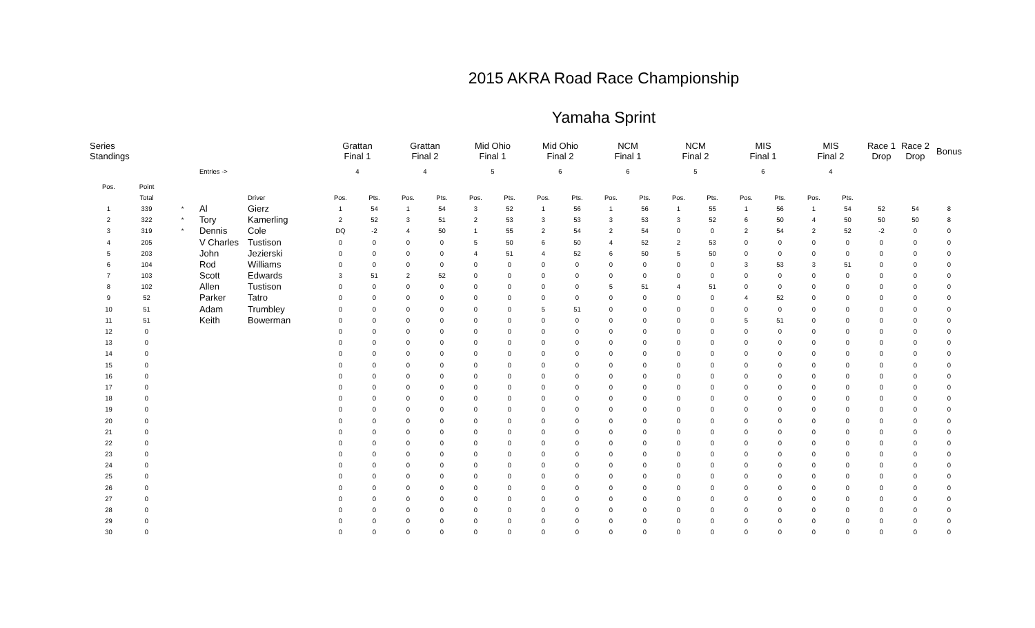2015 AKRA Road Race Championship
Yamaha Sprint
| Series Standings | | | | | Grattan Final 1 | | Grattan Final 2 | | Mid Ohio Final 1 | | Mid Ohio Final 2 | | NCM Final 1 | | NCM Final 2 | | MIS Final 1 | | MIS Final 2 | | Race 1 Drop | Race 2 Drop | Bonus |
| --- | --- | --- | --- | --- | --- | --- | --- | --- | --- | --- | --- | --- | --- | --- | --- | --- | --- | --- | --- | --- | --- | --- | --- |
| | | | Entries -> | | 4 | | 4 | | 5 | | 6 | | 6 | | 5 | | 6 | | 4 | | | | |
| Pos. | Point | | | | | | | | | | | | | | | | | | | | | | |
| | Total | | | Driver | Pos. | Pts. | Pos. | Pts. | Pos. | Pts. | Pos. | Pts. | Pos. | Pts. | Pos. | Pts. | Pos. | Pts. | Pos. | Pts. | | | |
| 1 | 339 | * | Al | Gierz | 1 | 54 | 1 | 54 | 3 | 52 | 1 | 56 | 1 | 56 | 1 | 55 | 1 | 56 | 1 | 54 | 52 | 54 | 8 |
| 2 | 322 | * | Tory | Kamerling | 2 | 52 | 3 | 51 | 2 | 53 | 3 | 53 | 3 | 53 | 3 | 52 | 6 | 50 | 4 | 50 | 50 | 50 | 8 |
| 3 | 319 | * | Dennis | Cole | DQ | -2 | 4 | 50 | 1 | 55 | 2 | 54 | 2 | 54 | 0 | 0 | 2 | 54 | 2 | 52 | -2 | 0 | 0 |
| 4 | 205 | | V Charles | Tustison | 0 | 0 | 0 | 0 | 5 | 50 | 6 | 50 | 4 | 52 | 2 | 53 | 0 | 0 | 0 | 0 | 0 | 0 | 0 |
| 5 | 203 | | John | Jezierski | 0 | 0 | 0 | 0 | 4 | 51 | 4 | 52 | 6 | 50 | 5 | 50 | 0 | 0 | 0 | 0 | 0 | 0 | 0 |
| 6 | 104 | | Rod | Williams | 0 | 0 | 0 | 0 | 0 | 0 | 0 | 0 | 0 | 0 | 0 | 0 | 3 | 53 | 3 | 51 | 0 | 0 | 0 |
| 7 | 103 | | Scott | Edwards | 3 | 51 | 2 | 52 | 0 | 0 | 0 | 0 | 0 | 0 | 0 | 0 | 0 | 0 | 0 | 0 | 0 | 0 | 0 |
| 8 | 102 | | Allen | Tustison | 0 | 0 | 0 | 0 | 0 | 0 | 0 | 0 | 5 | 51 | 4 | 51 | 0 | 0 | 0 | 0 | 0 | 0 | 0 |
| 9 | 52 | | Parker | Tatro | 0 | 0 | 0 | 0 | 0 | 0 | 0 | 0 | 0 | 0 | 0 | 0 | 4 | 52 | 0 | 0 | 0 | 0 | 0 |
| 10 | 51 | | Adam | Trumbley | 0 | 0 | 0 | 0 | 0 | 0 | 5 | 51 | 0 | 0 | 0 | 0 | 0 | 0 | 0 | 0 | 0 | 0 | 0 |
| 11 | 51 | | Keith | Bowerman | 0 | 0 | 0 | 0 | 0 | 0 | 0 | 0 | 0 | 0 | 0 | 0 | 5 | 51 | 0 | 0 | 0 | 0 | 0 |
| 12 | 0 | | | | 0 | 0 | 0 | 0 | 0 | 0 | 0 | 0 | 0 | 0 | 0 | 0 | 0 | 0 | 0 | 0 | 0 | 0 | 0 |
| 13 | 0 | | | | 0 | 0 | 0 | 0 | 0 | 0 | 0 | 0 | 0 | 0 | 0 | 0 | 0 | 0 | 0 | 0 | 0 | 0 | 0 |
| 14 | 0 | | | | 0 | 0 | 0 | 0 | 0 | 0 | 0 | 0 | 0 | 0 | 0 | 0 | 0 | 0 | 0 | 0 | 0 | 0 | 0 |
| 15 | 0 | | | | 0 | 0 | 0 | 0 | 0 | 0 | 0 | 0 | 0 | 0 | 0 | 0 | 0 | 0 | 0 | 0 | 0 | 0 | 0 |
| 16 | 0 | | | | 0 | 0 | 0 | 0 | 0 | 0 | 0 | 0 | 0 | 0 | 0 | 0 | 0 | 0 | 0 | 0 | 0 | 0 | 0 |
| 17 | 0 | | | | 0 | 0 | 0 | 0 | 0 | 0 | 0 | 0 | 0 | 0 | 0 | 0 | 0 | 0 | 0 | 0 | 0 | 0 | 0 |
| 18 | 0 | | | | 0 | 0 | 0 | 0 | 0 | 0 | 0 | 0 | 0 | 0 | 0 | 0 | 0 | 0 | 0 | 0 | 0 | 0 | 0 |
| 19 | 0 | | | | 0 | 0 | 0 | 0 | 0 | 0 | 0 | 0 | 0 | 0 | 0 | 0 | 0 | 0 | 0 | 0 | 0 | 0 | 0 |
| 20 | 0 | | | | 0 | 0 | 0 | 0 | 0 | 0 | 0 | 0 | 0 | 0 | 0 | 0 | 0 | 0 | 0 | 0 | 0 | 0 | 0 |
| 21 | 0 | | | | 0 | 0 | 0 | 0 | 0 | 0 | 0 | 0 | 0 | 0 | 0 | 0 | 0 | 0 | 0 | 0 | 0 | 0 | 0 |
| 22 | 0 | | | | 0 | 0 | 0 | 0 | 0 | 0 | 0 | 0 | 0 | 0 | 0 | 0 | 0 | 0 | 0 | 0 | 0 | 0 | 0 |
| 23 | 0 | | | | 0 | 0 | 0 | 0 | 0 | 0 | 0 | 0 | 0 | 0 | 0 | 0 | 0 | 0 | 0 | 0 | 0 | 0 | 0 |
| 24 | 0 | | | | 0 | 0 | 0 | 0 | 0 | 0 | 0 | 0 | 0 | 0 | 0 | 0 | 0 | 0 | 0 | 0 | 0 | 0 | 0 |
| 25 | 0 | | | | 0 | 0 | 0 | 0 | 0 | 0 | 0 | 0 | 0 | 0 | 0 | 0 | 0 | 0 | 0 | 0 | 0 | 0 | 0 |
| 26 | 0 | | | | 0 | 0 | 0 | 0 | 0 | 0 | 0 | 0 | 0 | 0 | 0 | 0 | 0 | 0 | 0 | 0 | 0 | 0 | 0 |
| 27 | 0 | | | | 0 | 0 | 0 | 0 | 0 | 0 | 0 | 0 | 0 | 0 | 0 | 0 | 0 | 0 | 0 | 0 | 0 | 0 | 0 |
| 28 | 0 | | | | 0 | 0 | 0 | 0 | 0 | 0 | 0 | 0 | 0 | 0 | 0 | 0 | 0 | 0 | 0 | 0 | 0 | 0 | 0 |
| 29 | 0 | | | | 0 | 0 | 0 | 0 | 0 | 0 | 0 | 0 | 0 | 0 | 0 | 0 | 0 | 0 | 0 | 0 | 0 | 0 | 0 |
| 30 | 0 | | | | 0 | 0 | 0 | 0 | 0 | 0 | 0 | 0 | 0 | 0 | 0 | 0 | 0 | 0 | 0 | 0 | 0 | 0 | 0 |